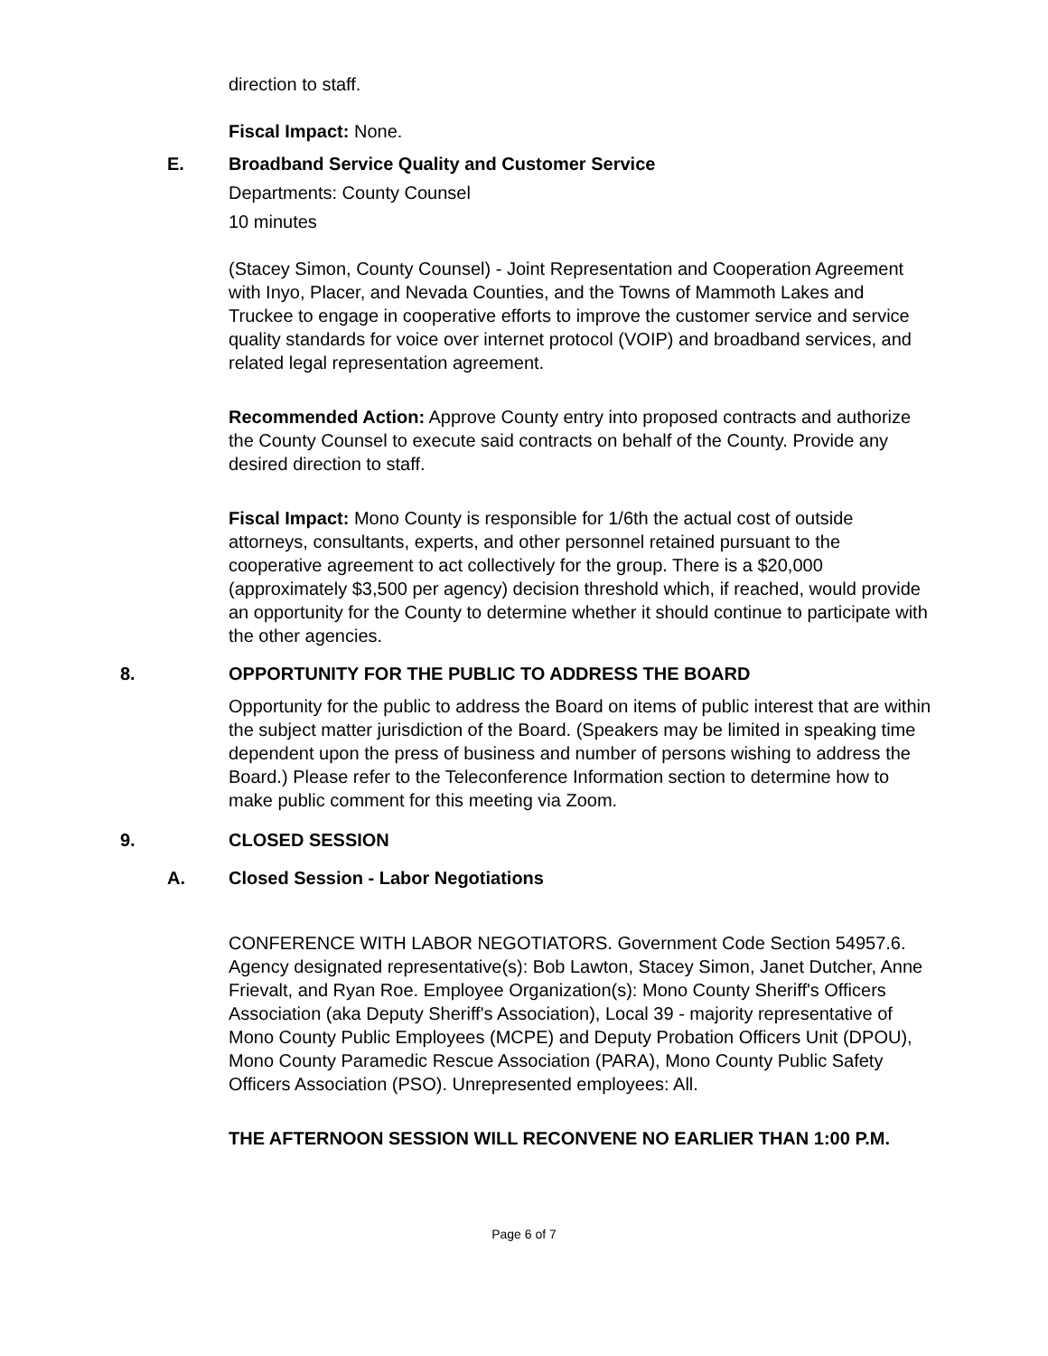direction to staff.
Fiscal Impact: None.
E. Broadband Service Quality and Customer Service
Departments: County Counsel
10 minutes
(Stacey Simon, County Counsel) - Joint Representation and Cooperation Agreement with Inyo, Placer, and Nevada Counties, and the Towns of Mammoth Lakes and Truckee to engage in cooperative efforts to improve the customer service and service quality standards for voice over internet protocol (VOIP) and broadband services, and related legal representation agreement.
Recommended Action: Approve County entry into proposed contracts and authorize the County Counsel to execute said contracts on behalf of the County. Provide any desired direction to staff.
Fiscal Impact: Mono County is responsible for 1/6th the actual cost of outside attorneys, consultants, experts, and other personnel retained pursuant to the cooperative agreement to act collectively for the group. There is a $20,000 (approximately $3,500 per agency) decision threshold which, if reached, would provide an opportunity for the County to determine whether it should continue to participate with the other agencies.
8. OPPORTUNITY FOR THE PUBLIC TO ADDRESS THE BOARD
Opportunity for the public to address the Board on items of public interest that are within the subject matter jurisdiction of the Board. (Speakers may be limited in speaking time dependent upon the press of business and number of persons wishing to address the Board.) Please refer to the Teleconference Information section to determine how to make public comment for this meeting via Zoom.
9. CLOSED SESSION
A. Closed Session - Labor Negotiations
CONFERENCE WITH LABOR NEGOTIATORS. Government Code Section 54957.6. Agency designated representative(s): Bob Lawton, Stacey Simon, Janet Dutcher, Anne Frievalt, and Ryan Roe. Employee Organization(s): Mono County Sheriff's Officers Association (aka Deputy Sheriff's Association), Local 39 - majority representative of Mono County Public Employees (MCPE) and Deputy Probation Officers Unit (DPOU), Mono County Paramedic Rescue Association (PARA), Mono County Public Safety Officers Association (PSO). Unrepresented employees: All.
THE AFTERNOON SESSION WILL RECONVENE NO EARLIER THAN 1:00 P.M.
Page 6 of 7